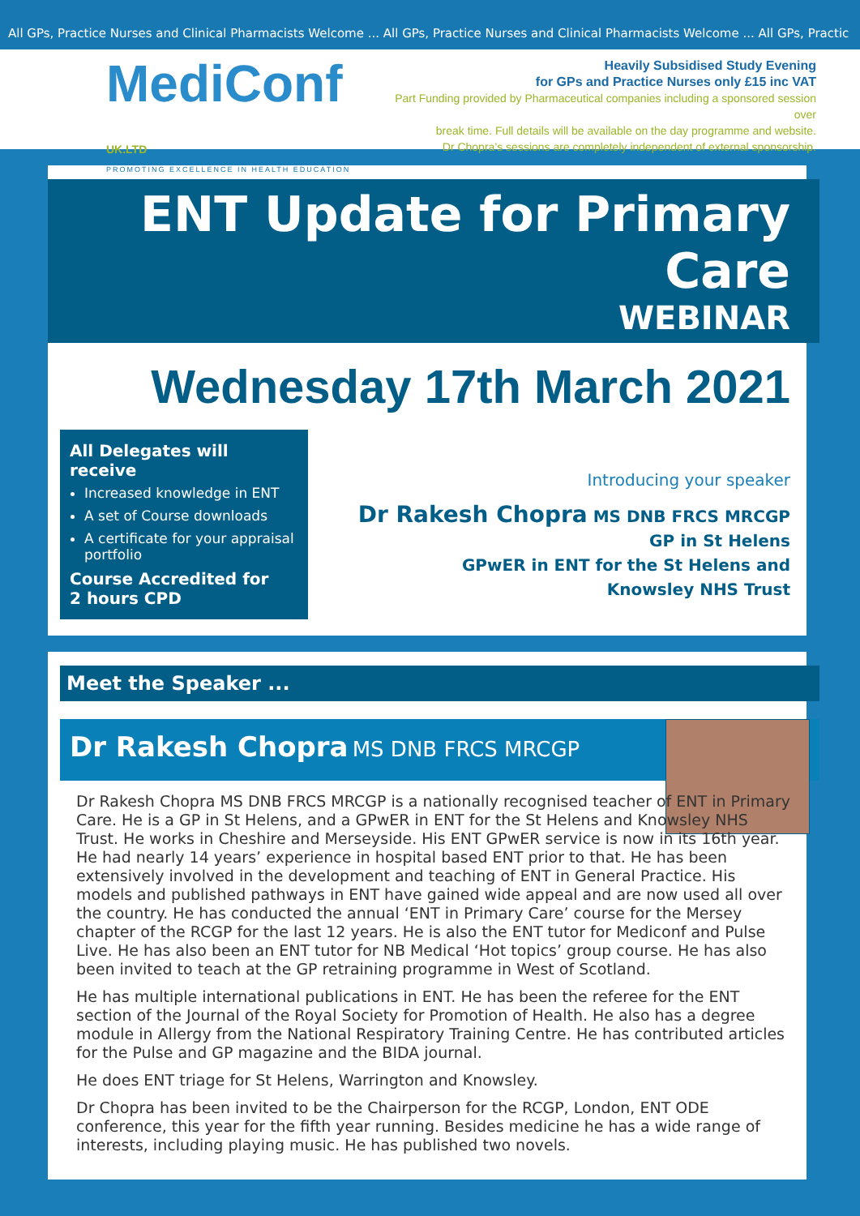All GPs, Practice Nurses and Clinical Pharmacists Welcome ... All GPs, Practice Nurses and Clinical Pharmacists Welcome ... All GPs, Practic
MediConf UK.LTD
PROMOTING EXCELLENCE IN HEALTH EDUCATION
Heavily Subsidised Study Evening
for GPs and Practice Nurses only £15 inc VAT
Part Funding provided by Pharmaceutical companies including a sponsored session over
break time. Full details will be available on the day programme and website.
Dr Chopra’s sessions are completely independent of external sponsorship.
ENT Update for Primary Care
WEBINAR
Wednesday 17th March 2021
All Delegates will receive
Increased knowledge in ENT
A set of Course downloads
A certificate for your appraisal portfolio
Course Accredited for
2 hours CPD
Introducing your speaker
Dr Rakesh Chopra MS DNB FRCS MRCGP
GP in St Helens
GPwER in ENT for the St Helens and
Knowsley NHS Trust
Meet the Speaker ...
Dr Rakesh Chopra MS DNB FRCS MRCGP
Dr Rakesh Chopra MS DNB FRCS MRCGP is a nationally recognised teacher of ENT in Primary Care. He is a GP in St Helens, and a GPwER in ENT for the St Helens and Knowsley NHS Trust. He works in Cheshire and Merseyside. His ENT GPwER service is now in its 16th year. He had nearly 14 years’ experience in hospital based ENT prior to that. He has been extensively involved in the development and teaching of ENT in General Practice. His models and published pathways in ENT have gained wide appeal and are now used all over the country. He has conducted the annual ‘ENT in Primary Care’ course for the Mersey chapter of the RCGP for the last 12 years. He is also the ENT tutor for Mediconf and Pulse Live. He has also been an ENT tutor for NB Medical ‘Hot topics’ group course. He has also been invited to teach at the GP retraining programme in West of Scotland.
He has multiple international publications in ENT. He has been the referee for the ENT section of the Journal of the Royal Society for Promotion of Health. He also has a degree module in Allergy from the National Respiratory Training Centre. He has contributed articles for the Pulse and GP magazine and the BIDA journal.
He does ENT triage for St Helens, Warrington and Knowsley.
Dr Chopra has been invited to be the Chairperson for the RCGP, London, ENT ODE conference, this year for the fifth year running. Besides medicine he has a wide range of interests, including playing music. He has published two novels.